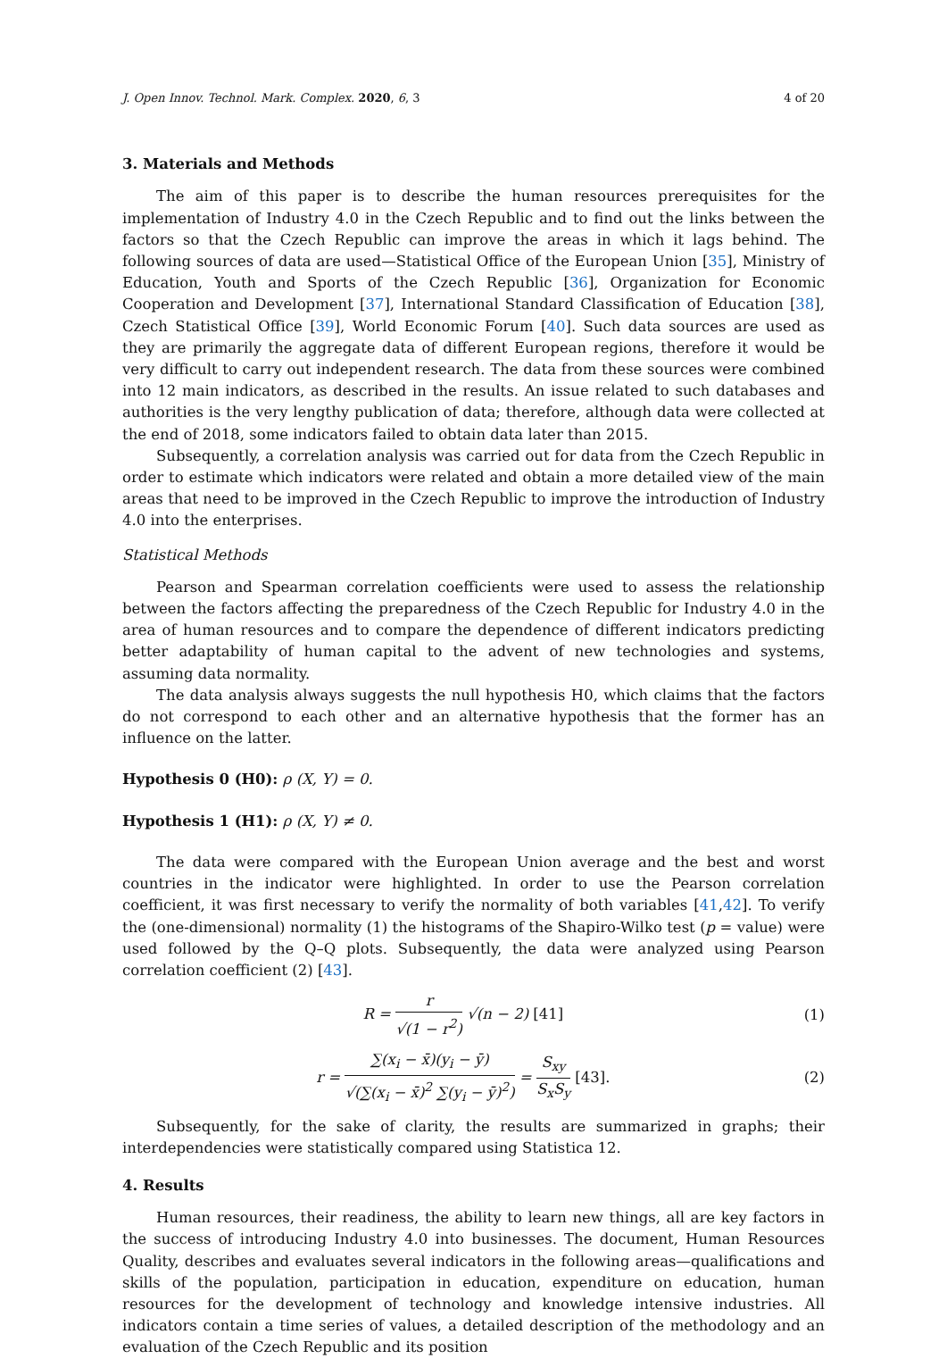J. Open Innov. Technol. Mark. Complex. 2020, 6, 3 4 of 20
3. Materials and Methods
The aim of this paper is to describe the human resources prerequisites for the implementation of Industry 4.0 in the Czech Republic and to find out the links between the factors so that the Czech Republic can improve the areas in which it lags behind. The following sources of data are used—Statistical Office of the European Union [35], Ministry of Education, Youth and Sports of the Czech Republic [36], Organization for Economic Cooperation and Development [37], International Standard Classification of Education [38], Czech Statistical Office [39], World Economic Forum [40]. Such data sources are used as they are primarily the aggregate data of different European regions, therefore it would be very difficult to carry out independent research. The data from these sources were combined into 12 main indicators, as described in the results. An issue related to such databases and authorities is the very lengthy publication of data; therefore, although data were collected at the end of 2018, some indicators failed to obtain data later than 2015.
Subsequently, a correlation analysis was carried out for data from the Czech Republic in order to estimate which indicators were related and obtain a more detailed view of the main areas that need to be improved in the Czech Republic to improve the introduction of Industry 4.0 into the enterprises.
Statistical Methods
Pearson and Spearman correlation coefficients were used to assess the relationship between the factors affecting the preparedness of the Czech Republic for Industry 4.0 in the area of human resources and to compare the dependence of different indicators predicting better adaptability of human capital to the advent of new technologies and systems, assuming data normality.
The data analysis always suggests the null hypothesis H0, which claims that the factors do not correspond to each other and an alternative hypothesis that the former has an influence on the latter.
Hypothesis 0 (H0): ρ (X, Y) = 0.
Hypothesis 1 (H1): ρ (X, Y) ≠ 0.
The data were compared with the European Union average and the best and worst countries in the indicator were highlighted. In order to use the Pearson correlation coefficient, it was first necessary to verify the normality of both variables [41,42]. To verify the (one-dimensional) normality (1) the histograms of the Shapiro-Wilko test (p = value) were used followed by the Q–Q plots. Subsequently, the data were analyzed using Pearson correlation coefficient (2) [43].
R = r √(1 − r<sup>2</sup>) √(n − 2) [41] (1)
r = ∑(x<sub>i</sub> − x̄)(y<sub>i</sub> − ȳ) √(∑(x<sub>i</sub> − x̄)<sup>2</sup> ∑(y<sub>i</sub> − ȳ)<sup>2</sup>) = S<sub>xy</sub> S<sub>x</sub>S<sub>y</sub> [43].
(2)
Subsequently, for the sake of clarity, the results are summarized in graphs; their interdependencies were statistically compared using Statistica 12.
4. Results
Human resources, their readiness, the ability to learn new things, all are key factors in the success of introducing Industry 4.0 into businesses. The document, Human Resources Quality, describes and evaluates several indicators in the following areas—qualifications and skills of the population, participation in education, expenditure on education, human resources for the development of technology and knowledge intensive industries. All indicators contain a time series of values, a detailed description of the methodology and an evaluation of the Czech Republic and its position